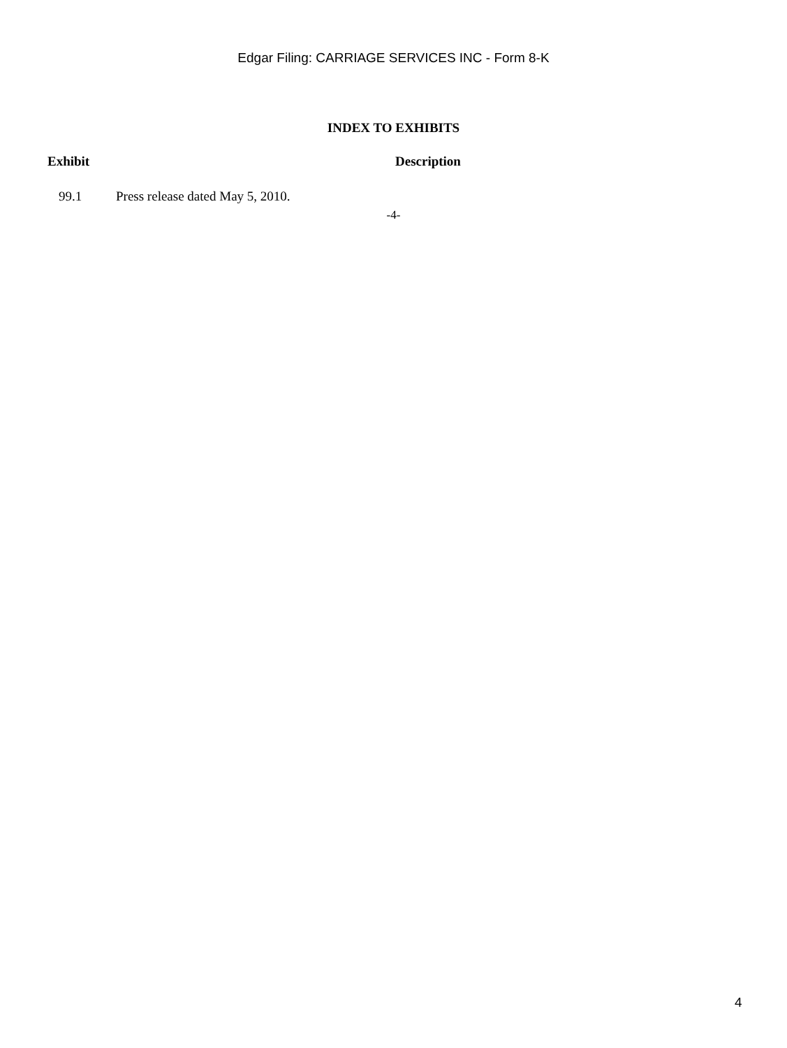Edgar Filing: CARRIAGE SERVICES INC - Form 8-K
INDEX TO EXHIBITS
| Exhibit | Description |
| --- | --- |
| 99.1 | Press release dated May 5, 2010. |
-4-
4